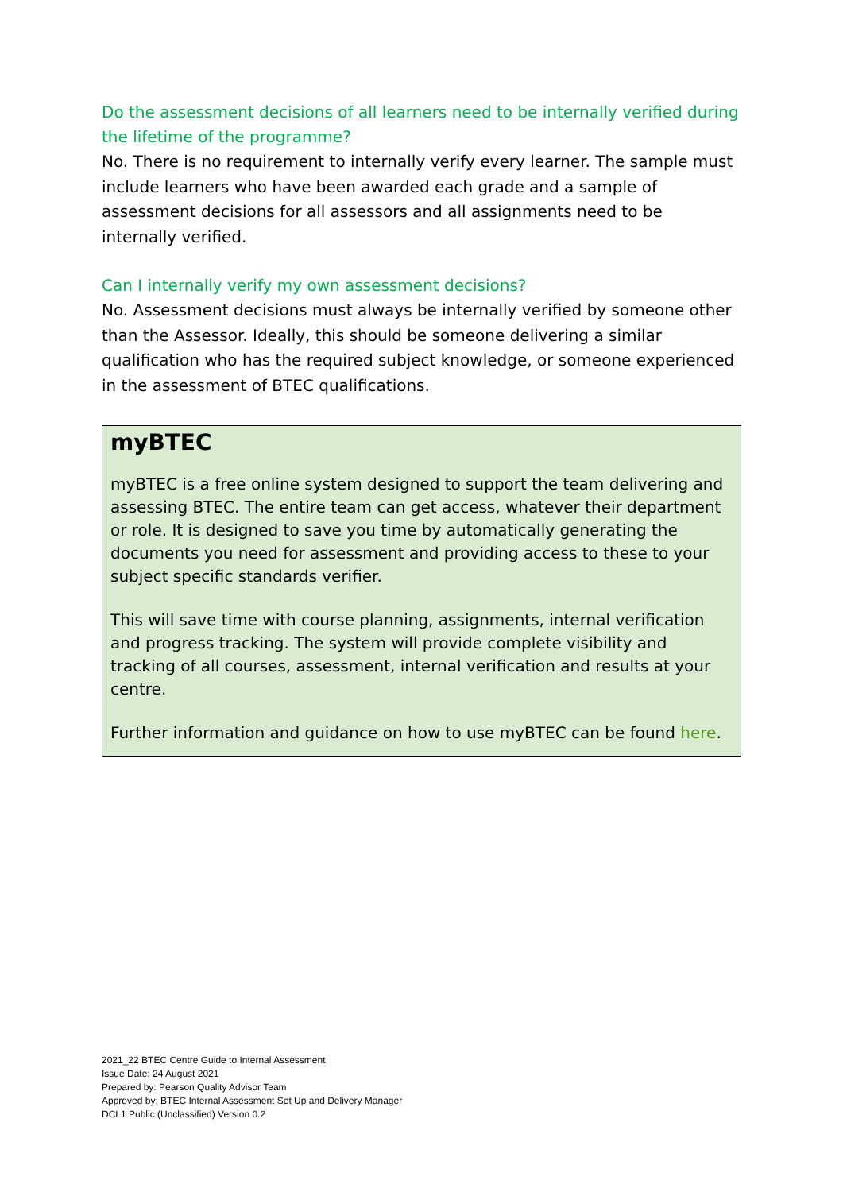Do the assessment decisions of all learners need to be internally verified during the lifetime of the programme?
No. There is no requirement to internally verify every learner. The sample must include learners who have been awarded each grade and a sample of assessment decisions for all assessors and all assignments need to be internally verified.
Can I internally verify my own assessment decisions?
No. Assessment decisions must always be internally verified by someone other than the Assessor. Ideally, this should be someone delivering a similar qualification who has the required subject knowledge, or someone experienced in the assessment of BTEC qualifications.
myBTEC
myBTEC is a free online system designed to support the team delivering and assessing BTEC. The entire team can get access, whatever their department or role. It is designed to save you time by automatically generating the documents you need for assessment and providing access to these to your subject specific standards verifier.
This will save time with course planning, assignments, internal verification and progress tracking. The system will provide complete visibility and tracking of all courses, assessment, internal verification and results at your centre.
Further information and guidance on how to use myBTEC can be found here.
2021_22 BTEC Centre Guide to Internal Assessment
Issue Date: 24 August 2021
Prepared by: Pearson Quality Advisor Team
Approved by: BTEC Internal Assessment Set Up and Delivery Manager
DCL1 Public (Unclassified) Version 0.2